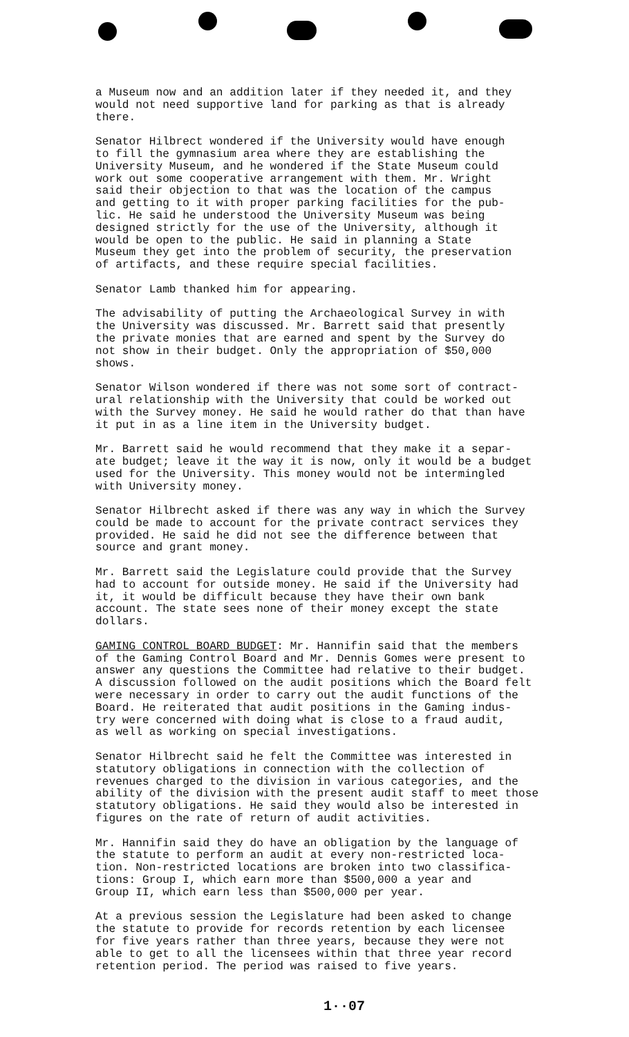a Museum now and an addition later if they needed it, and they would not need supportive land for parking as that is already there.
Senator Hilbrect wondered if the University would have enough to fill the gymnasium area where they are establishing the University Museum, and he wondered if the State Museum could work out some cooperative arrangement with them. Mr. Wright said their objection to that was the location of the campus and getting to it with proper parking facilities for the pub- lic. He said he understood the University Museum was being designed strictly for the use of the University, although it would be open to the public. He said in planning a State Museum they get into the problem of security, the preservation of artifacts, and these require special facilities.
Senator Lamb thanked him for appearing.
The advisability of putting the Archaeological Survey in with the University was discussed. Mr. Barrett said that presently the private monies that are earned and spent by the Survey do not show in their budget. Only the appropriation of $50,000 shows.
Senator Wilson wondered if there was not some sort of contract- ural relationship with the University that could be worked out with the Survey money. He said he would rather do that than have it put in as a line item in the University budget.
Mr. Barrett said he would recommend that they make it a separ- ate budget; leave it the way it is now, only it would be a budget used for the University. This money would not be intermingled with University money.
Senator Hilbrecht asked if there was any way in which the Survey could be made to account for the private contract services they provided. He said he did not see the difference between that source and grant money.
Mr. Barrett said the Legislature could provide that the Survey had to account for outside money. He said if the University had it, it would be difficult because they have their own bank account. The state sees none of their money except the state dollars.
GAMING CONTROL BOARD BUDGET: Mr. Hannifin said that the members of the Gaming Control Board and Mr. Dennis Gomes were present to answer any questions the Committee had relative to their budget. A discussion followed on the audit positions which the Board felt were necessary in order to carry out the audit functions of the Board. He reiterated that audit positions in the Gaming indus- try were concerned with doing what is close to a fraud audit, as well as working on special investigations.
Senator Hilbrecht said he felt the Committee was interested in statutory obligations in connection with the collection of revenues charged to the division in various categories, and the ability of the division with the present audit staff to meet those statutory obligations. He said they would also be interested in figures on the rate of return of audit activities.
Mr. Hannifin said they do have an obligation by the language of the statute to perform an audit at every non-restricted loca- tion. Non-restricted locations are broken into two classifica- tions: Group I, which earn more than $500,000 a year and Group II, which earn less than $500,000 per year.
At a previous session the Legislature had been asked to change the statute to provide for records retention by each licensee for five years rather than three years, because they were not able to get to all the licensees within that three year record retention period. The period was raised to five years.
1··07